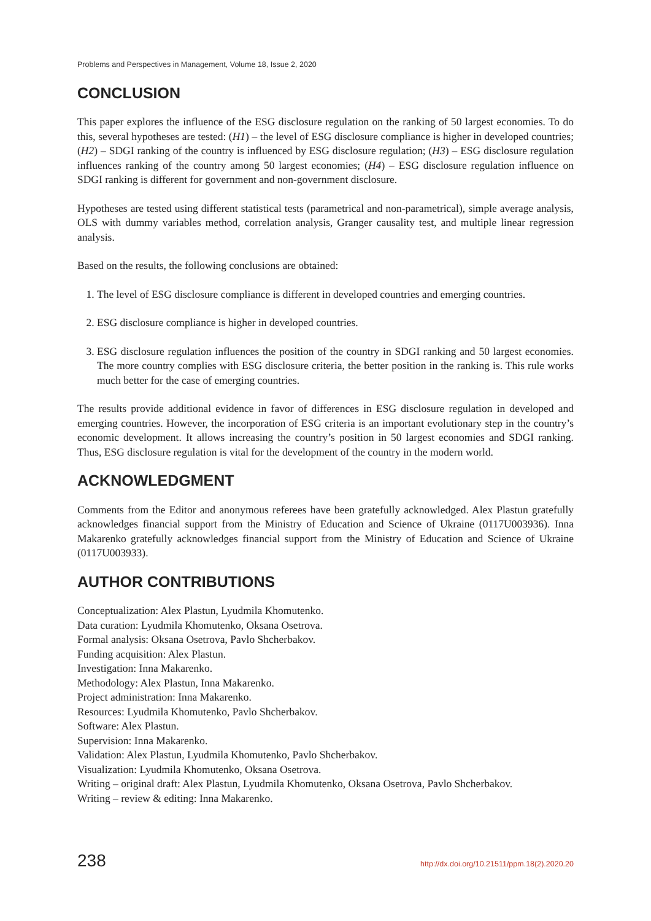Problems and Perspectives in Management, Volume 18, Issue 2, 2020
CONCLUSION
This paper explores the influence of the ESG disclosure regulation on the ranking of 50 largest economies. To do this, several hypotheses are tested: (H1) – the level of ESG disclosure compliance is higher in developed countries; (H2) – SDGI ranking of the country is influenced by ESG disclosure regulation; (H3) – ESG disclosure regulation influences ranking of the country among 50 largest economies; (H4) – ESG disclosure regulation influence on SDGI ranking is different for government and non-government disclosure.
Hypotheses are tested using different statistical tests (parametrical and non-parametrical), simple average analysis, OLS with dummy variables method, correlation analysis, Granger causality test, and multiple linear regression analysis.
Based on the results, the following conclusions are obtained:
1. The level of ESG disclosure compliance is different in developed countries and emerging countries.
2. ESG disclosure compliance is higher in developed countries.
3. ESG disclosure regulation influences the position of the country in SDGI ranking and 50 largest economies. The more country complies with ESG disclosure criteria, the better position in the ranking is. This rule works much better for the case of emerging countries.
The results provide additional evidence in favor of differences in ESG disclosure regulation in developed and emerging countries. However, the incorporation of ESG criteria is an important evolutionary step in the country’s economic development. It allows increasing the country’s position in 50 largest economies and SDGI ranking. Thus, ESG disclosure regulation is vital for the development of the country in the modern world.
ACKNOWLEDGMENT
Comments from the Editor and anonymous referees have been gratefully acknowledged. Alex Plastun gratefully acknowledges financial support from the Ministry of Education and Science of Ukraine (0117U003936). Inna Makarenko gratefully acknowledges financial support from the Ministry of Education and Science of Ukraine (0117U003933).
AUTHOR CONTRIBUTIONS
Conceptualization: Alex Plastun, Lyudmila Khomutenko.
Data curation: Lyudmila Khomutenko, Oksana Osetrova.
Formal analysis: Oksana Osetrova, Pavlo Shcherbakov.
Funding acquisition: Alex Plastun.
Investigation: Inna Makarenko.
Methodology: Alex Plastun, Inna Makarenko.
Project administration: Inna Makarenko.
Resources: Lyudmila Khomutenko, Pavlo Shcherbakov.
Software: Alex Plastun.
Supervision: Inna Makarenko.
Validation: Alex Plastun, Lyudmila Khomutenko, Pavlo Shcherbakov.
Visualization: Lyudmila Khomutenko, Oksana Osetrova.
Writing – original draft: Alex Plastun, Lyudmila Khomutenko, Oksana Osetrova, Pavlo Shcherbakov.
Writing – review & editing: Inna Makarenko.
238 http://dx.doi.org/10.21511/ppm.18(2).2020.20